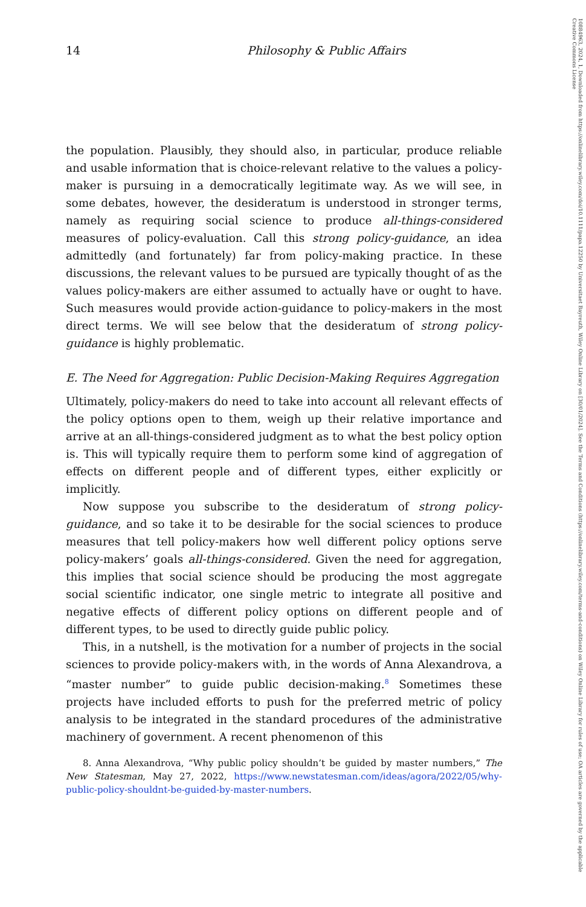14 Philosophy & Public Affairs
the population. Plausibly, they should also, in particular, produce reliable and usable information that is choice-relevant relative to the values a policy-maker is pursuing in a democratically legitimate way. As we will see, in some debates, however, the desideratum is understood in stronger terms, namely as requiring social science to produce all-things-considered measures of policy-evaluation. Call this strong policy-guidance, an idea admittedly (and fortunately) far from policy-making practice. In these discussions, the relevant values to be pursued are typically thought of as the values policy-makers are either assumed to actually have or ought to have. Such measures would provide action-guidance to policy-makers in the most direct terms. We will see below that the desideratum of strong policy-guidance is highly problematic.
E. The Need for Aggregation: Public Decision-Making Requires Aggregation
Ultimately, policy-makers do need to take into account all relevant effects of the policy options open to them, weigh up their relative importance and arrive at an all-things-considered judgment as to what the best policy option is. This will typically require them to perform some kind of aggregation of effects on different people and of different types, either explicitly or implicitly.
Now suppose you subscribe to the desideratum of strong policy-guidance, and so take it to be desirable for the social sciences to produce measures that tell policy-makers how well different policy options serve policy-makers’ goals all-things-considered. Given the need for aggregation, this implies that social science should be producing the most aggregate social scientific indicator, one single metric to integrate all positive and negative effects of different policy options on different people and of different types, to be used to directly guide public policy.
This, in a nutshell, is the motivation for a number of projects in the social sciences to provide policy-makers with, in the words of Anna Alexandrova, a “master number” to guide public decision-making.<sup>8</sup> Sometimes these projects have included efforts to push for the preferred metric of policy analysis to be integrated in the standard procedures of the administrative machinery of government. A recent phenomenon of this
8. Anna Alexandrova, “Why public policy shouldn’t be guided by master numbers,” The New Statesman, May 27, 2022, https://www.newstatesman.com/ideas/agora/2022/05/why-public-policy-shouldnt-be-guided-by-master-numbers.
10884963, 2024, 1, Downloaded from https://onlinelibrary.wiley.com/doi/10.1111/papa.12250 by Universitaet Bayreuth, Wiley Online Library on [30/01/2024]. See the Terms and Conditions (https://onlinelibrary.wiley.com/terms-and-conditions) on Wiley Online Library for rules of use; OA articles are governed by the applicable Creative Commons License